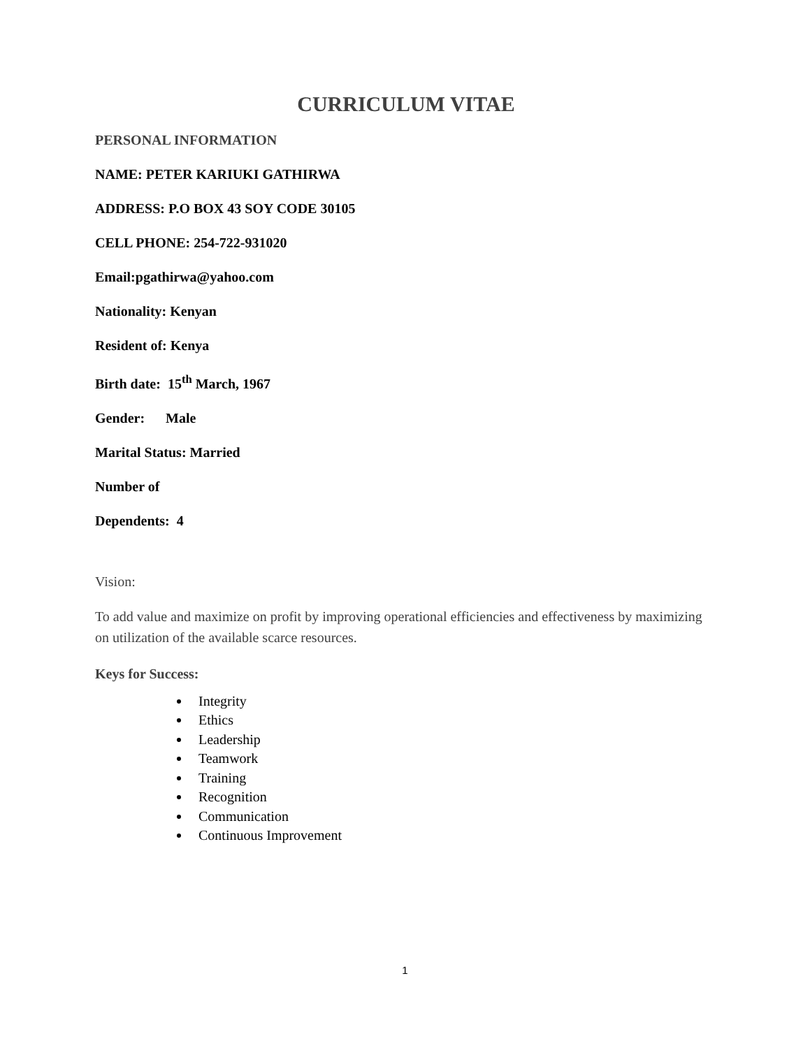CURRICULUM VITAE
PERSONAL INFORMATION
NAME: PETER KARIUKI GATHIRWA
ADDRESS: P.O BOX 43 SOY CODE 30105
CELL PHONE: 254-722-931020
Email:pgathirwa@yahoo.com
Nationality: Kenyan
Resident of: Kenya
Birth date: 15<sup>th</sup> March, 1967
Gender: Male
Marital Status: Married
Number of
Dependents: 4
Vision:
To add value and maximize on profit by improving operational efficiencies and effectiveness by maximizing on utilization of the available scarce resources.
Keys for Success:
Integrity
Ethics
Leadership
Teamwork
Training
Recognition
Communication
Continuous Improvement
1